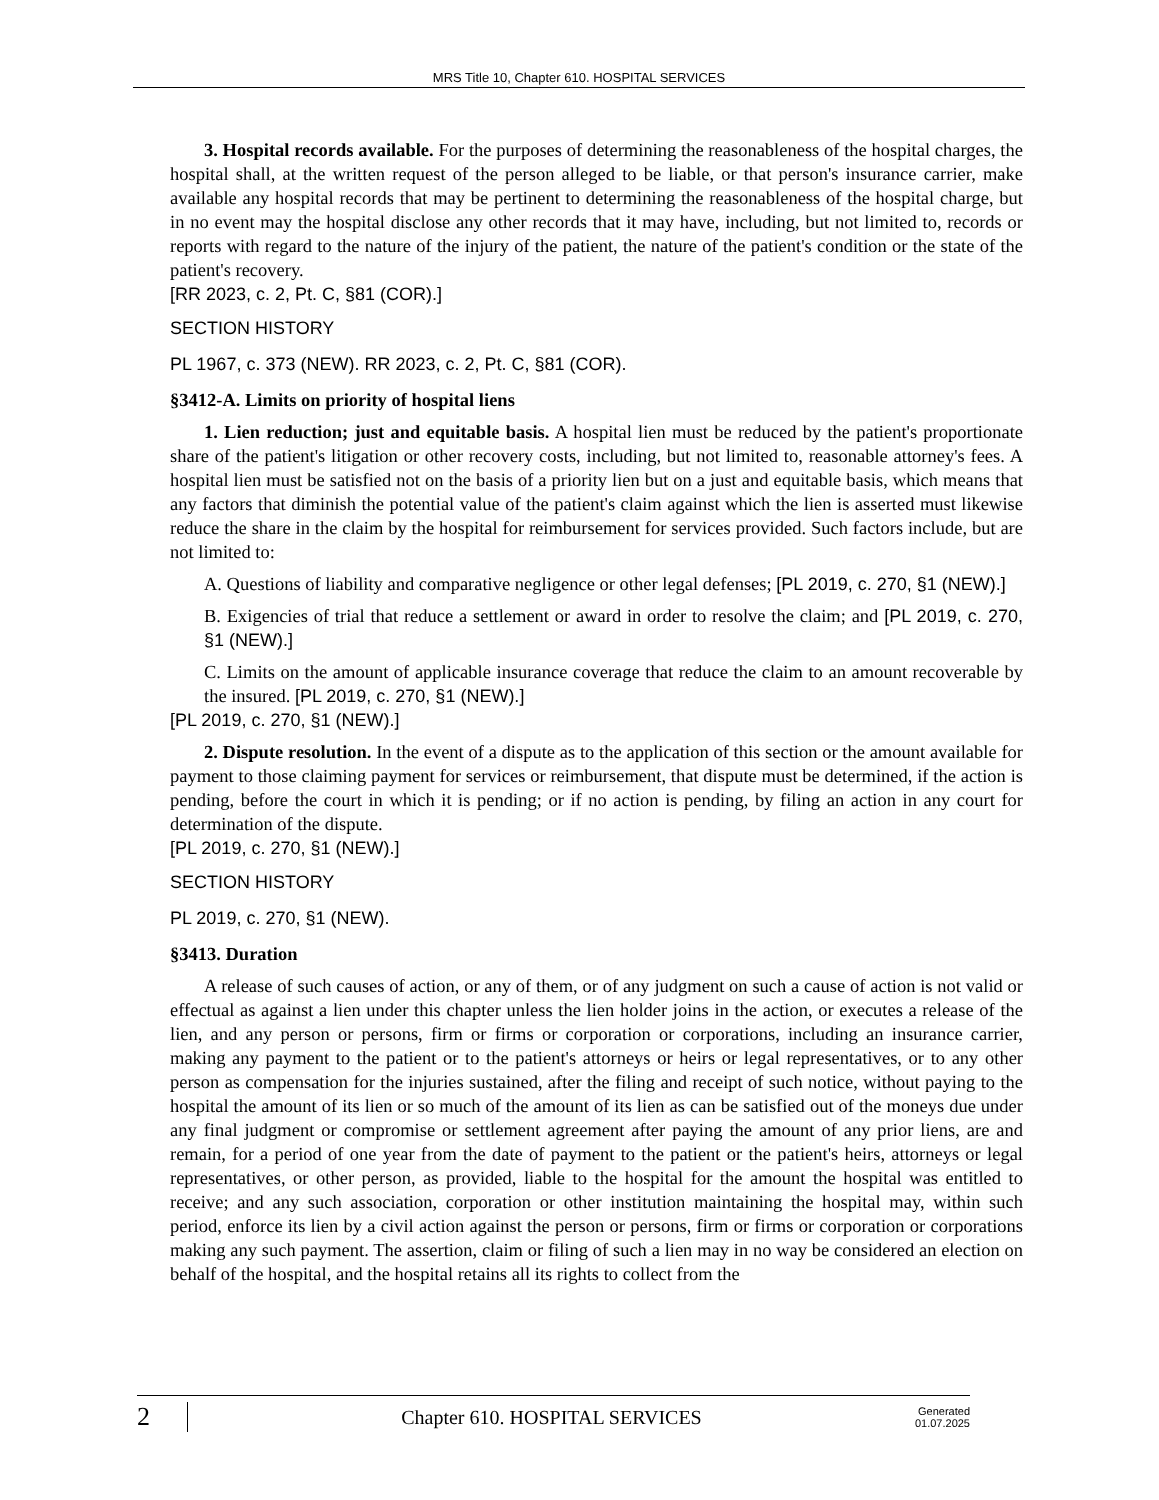MRS Title 10, Chapter 610. HOSPITAL SERVICES
3. Hospital records available. For the purposes of determining the reasonableness of the hospital charges, the hospital shall, at the written request of the person alleged to be liable, or that person's insurance carrier, make available any hospital records that may be pertinent to determining the reasonableness of the hospital charge, but in no event may the hospital disclose any other records that it may have, including, but not limited to, records or reports with regard to the nature of the injury of the patient, the nature of the patient's condition or the state of the patient's recovery.
[RR 2023, c. 2, Pt. C, §81 (COR).]
SECTION HISTORY
PL 1967, c. 373 (NEW). RR 2023, c. 2, Pt. C, §81 (COR).
§3412-A. Limits on priority of hospital liens
1. Lien reduction; just and equitable basis. A hospital lien must be reduced by the patient's proportionate share of the patient's litigation or other recovery costs, including, but not limited to, reasonable attorney's fees. A hospital lien must be satisfied not on the basis of a priority lien but on a just and equitable basis, which means that any factors that diminish the potential value of the patient's claim against which the lien is asserted must likewise reduce the share in the claim by the hospital for reimbursement for services provided. Such factors include, but are not limited to:
A. Questions of liability and comparative negligence or other legal defenses; [PL 2019, c. 270, §1 (NEW).]
B. Exigencies of trial that reduce a settlement or award in order to resolve the claim; and [PL 2019, c. 270, §1 (NEW).]
C. Limits on the amount of applicable insurance coverage that reduce the claim to an amount recoverable by the insured. [PL 2019, c. 270, §1 (NEW).]
[PL 2019, c. 270, §1 (NEW).]
2. Dispute resolution. In the event of a dispute as to the application of this section or the amount available for payment to those claiming payment for services or reimbursement, that dispute must be determined, if the action is pending, before the court in which it is pending; or if no action is pending, by filing an action in any court for determination of the dispute.
[PL 2019, c. 270, §1 (NEW).]
SECTION HISTORY
PL 2019, c. 270, §1 (NEW).
§3413. Duration
A release of such causes of action, or any of them, or of any judgment on such a cause of action is not valid or effectual as against a lien under this chapter unless the lien holder joins in the action, or executes a release of the lien, and any person or persons, firm or firms or corporation or corporations, including an insurance carrier, making any payment to the patient or to the patient's attorneys or heirs or legal representatives, or to any other person as compensation for the injuries sustained, after the filing and receipt of such notice, without paying to the hospital the amount of its lien or so much of the amount of its lien as can be satisfied out of the moneys due under any final judgment or compromise or settlement agreement after paying the amount of any prior liens, are and remain, for a period of one year from the date of payment to the patient or the patient's heirs, attorneys or legal representatives, or other person, as provided, liable to the hospital for the amount the hospital was entitled to receive; and any such association, corporation or other institution maintaining the hospital may, within such period, enforce its lien by a civil action against the person or persons, firm or firms or corporation or corporations making any such payment. The assertion, claim or filing of such a lien may in no way be considered an election on behalf of the hospital, and the hospital retains all its rights to collect from the
2
Chapter 610. HOSPITAL SERVICES
Generated
01.07.2025